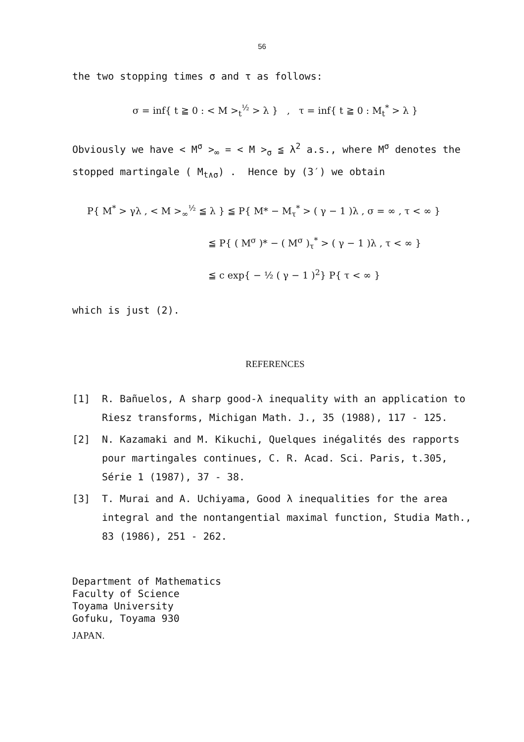56
the two stopping times σ and τ as follows:
σ = inf{ t ≧ 0 : < M ><sub>t</sub><sup>½</sup> > λ } , τ = inf{ t ≧ 0 : M<sub>t</sub><sup>*</sup> > λ }
Obviously we have < M<sup>σ</sup> ><sub>∞</sub> = < M ><sub>σ</sub> ≦ λ<sup>2</sup> a.s., where M<sup>σ</sup> denotes the stopped martingale ( M<sub>t∧σ</sub>) . Hence by (3′) we obtain
P{ M<sup>*</sup> > γλ , < M ><sub>∞</sub><sup>½</sup> ≦ λ } ≦ P{ M* − M<sub>τ</sub><sup>*</sup> > ( γ − 1 )λ , σ = ∞ , τ < ∞ }
≦ P{ ( M<sup>σ</sup> )* − ( M<sup>σ</sup> )<sub>τ</sub><sup>*</sup> > ( γ − 1 )λ , τ < ∞ }
≦ c exp{ − ½ ( γ − 1 )<sup>2</sup>} P{ τ < ∞ }
which is just (2).
REFERENCES
[1] R. Bañuelos, A sharp good-λ inequality with an application to Riesz transforms, Michigan Math. J., 35 (1988), 117 - 125.
[2] N. Kazamaki and M. Kikuchi, Quelques inégalités des rapports pour martingales continues, C. R. Acad. Sci. Paris, t.305, Série 1 (1987), 37 - 38.
[3] T. Murai and A. Uchiyama, Good λ inequalities for the area integral and the nontangential maximal function, Studia Math., 83 (1986), 251 - 262.
Department of Mathematics
Faculty of Science
Toyama University
Gofuku, Toyama 930
JAPAN.